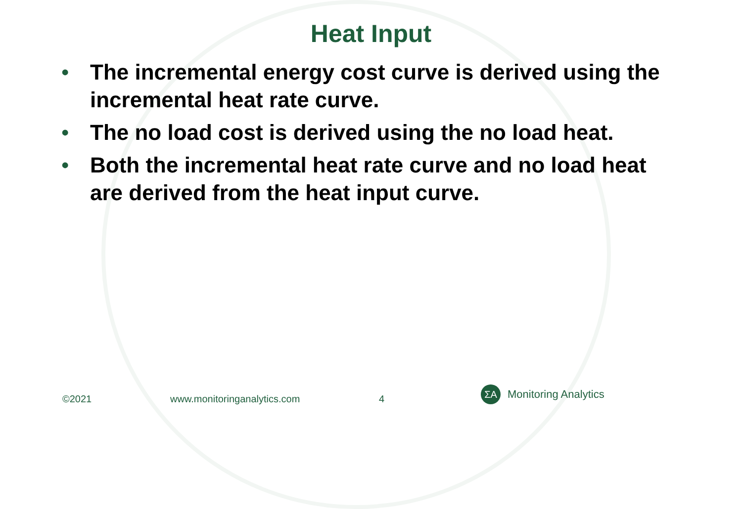Heat Input
• The incremental energy cost curve is derived using the incremental heat rate curve.
• The no load cost is derived using the no load heat.
• Both the incremental heat rate curve and no load heat are derived from the heat input curve.
©2021 www.monitoringanalytics.com 4
ΣA
Monitoring Analytics